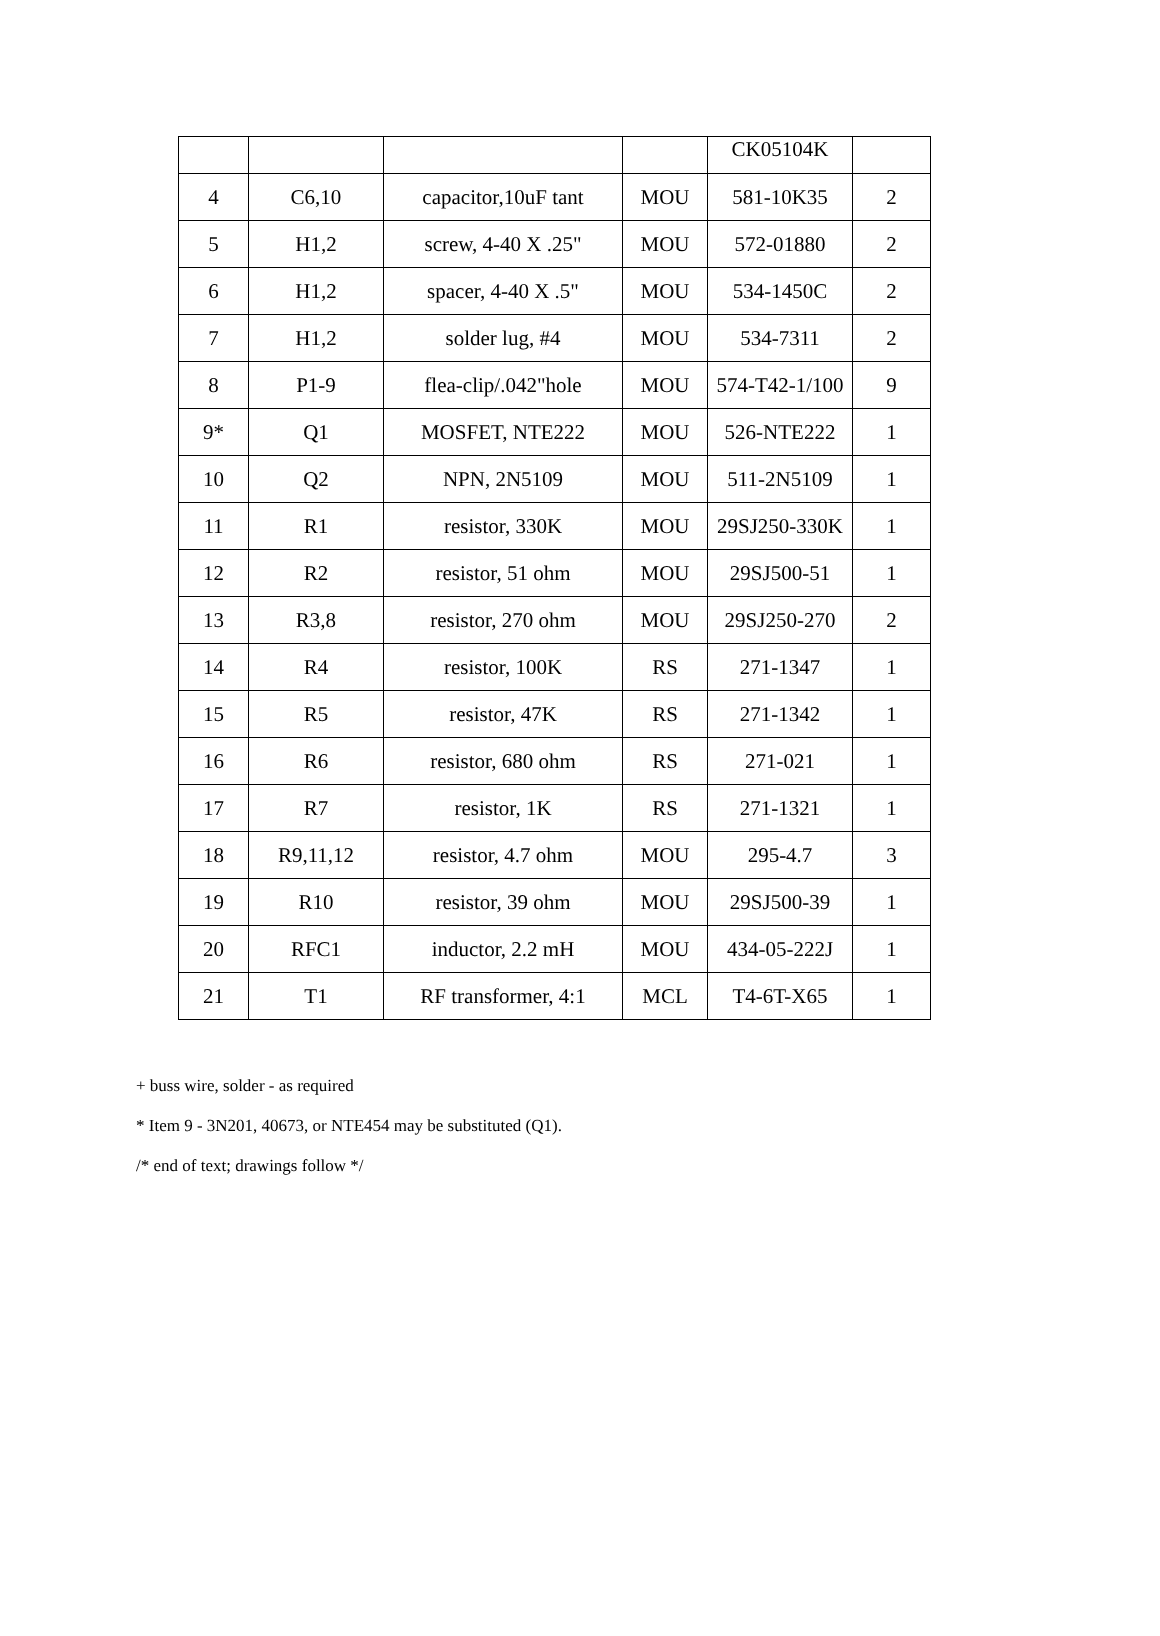| | | | | CK05104K | |
| 4 | C6,10 | capacitor,10uF tant | MOU | 581-10K35 | 2 |
| 5 | H1,2 | screw, 4-40 X .25" | MOU | 572-01880 | 2 |
| 6 | H1,2 | spacer, 4-40 X .5" | MOU | 534-1450C | 2 |
| 7 | H1,2 | solder lug, #4 | MOU | 534-7311 | 2 |
| 8 | P1-9 | flea-clip/.042"hole | MOU | 574-T42-1/100 | 9 |
| 9* | Q1 | MOSFET, NTE222 | MOU | 526-NTE222 | 1 |
| 10 | Q2 | NPN, 2N5109 | MOU | 511-2N5109 | 1 |
| 11 | R1 | resistor, 330K | MOU | 29SJ250-330K | 1 |
| 12 | R2 | resistor, 51 ohm | MOU | 29SJ500-51 | 1 |
| 13 | R3,8 | resistor, 270 ohm | MOU | 29SJ250-270 | 2 |
| 14 | R4 | resistor, 100K | RS | 271-1347 | 1 |
| 15 | R5 | resistor, 47K | RS | 271-1342 | 1 |
| 16 | R6 | resistor, 680 ohm | RS | 271-021 | 1 |
| 17 | R7 | resistor, 1K | RS | 271-1321 | 1 |
| 18 | R9,11,12 | resistor, 4.7 ohm | MOU | 295-4.7 | 3 |
| 19 | R10 | resistor, 39 ohm | MOU | 29SJ500-39 | 1 |
| 20 | RFC1 | inductor, 2.2 mH | MOU | 434-05-222J | 1 |
| 21 | T1 | RF transformer, 4:1 | MCL | T4-6T-X65 | 1 |
+ buss wire, solder - as required
* Item 9 - 3N201, 40673, or NTE454 may be substituted (Q1).
/* end of text; drawings follow */